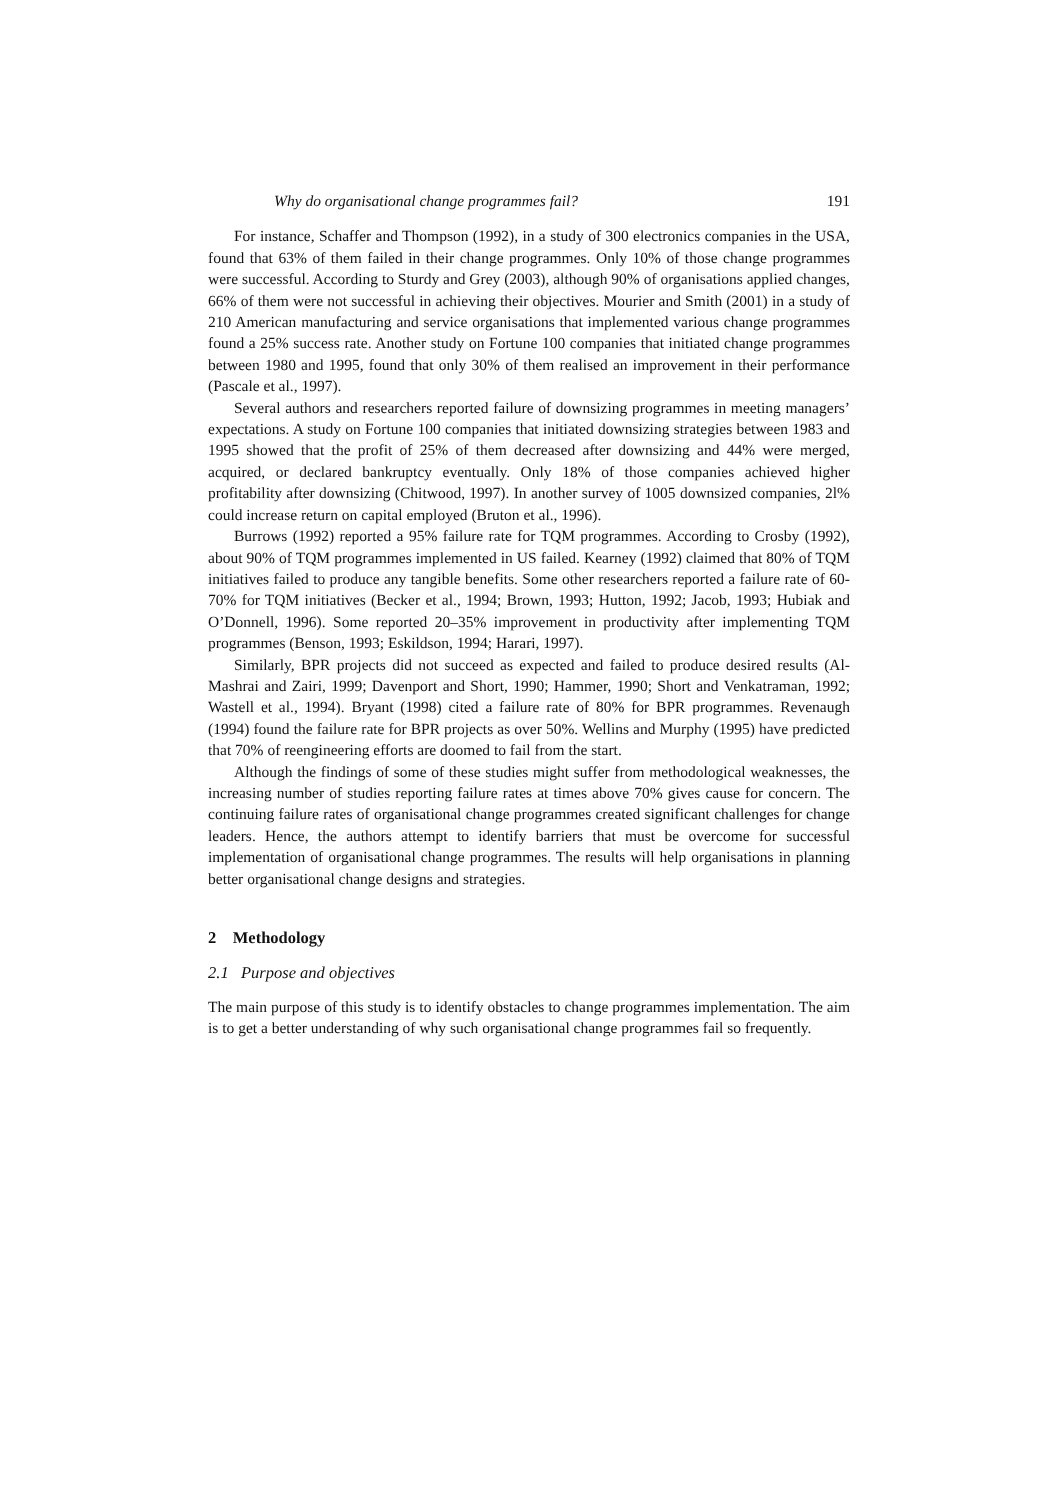Why do organisational change programmes fail? 191
For instance, Schaffer and Thompson (1992), in a study of 300 electronics companies in the USA, found that 63% of them failed in their change programmes. Only 10% of those change programmes were successful. According to Sturdy and Grey (2003), although 90% of organisations applied changes, 66% of them were not successful in achieving their objectives. Mourier and Smith (2001) in a study of 210 American manufacturing and service organisations that implemented various change programmes found a 25% success rate. Another study on Fortune 100 companies that initiated change programmes between 1980 and 1995, found that only 30% of them realised an improvement in their performance (Pascale et al., 1997).
Several authors and researchers reported failure of downsizing programmes in meeting managers’ expectations. A study on Fortune 100 companies that initiated downsizing strategies between 1983 and 1995 showed that the profit of 25% of them decreased after downsizing and 44% were merged, acquired, or declared bankruptcy eventually. Only 18% of those companies achieved higher profitability after downsizing (Chitwood, 1997). In another survey of 1005 downsized companies, 2l% could increase return on capital employed (Bruton et al., 1996).
Burrows (1992) reported a 95% failure rate for TQM programmes. According to Crosby (1992), about 90% of TQM programmes implemented in US failed. Kearney (1992) claimed that 80% of TQM initiatives failed to produce any tangible benefits. Some other researchers reported a failure rate of 60-70% for TQM initiatives (Becker et al., 1994; Brown, 1993; Hutton, 1992; Jacob, 1993; Hubiak and O’Donnell, 1996). Some reported 20–35% improvement in productivity after implementing TQM programmes (Benson, 1993; Eskildson, 1994; Harari, 1997).
Similarly, BPR projects did not succeed as expected and failed to produce desired results (Al-Mashrai and Zairi, 1999; Davenport and Short, 1990; Hammer, 1990; Short and Venkatraman, 1992; Wastell et al., 1994). Bryant (1998) cited a failure rate of 80% for BPR programmes. Revenaugh (1994) found the failure rate for BPR projects as over 50%. Wellins and Murphy (1995) have predicted that 70% of reengineering efforts are doomed to fail from the start.
Although the findings of some of these studies might suffer from methodological weaknesses, the increasing number of studies reporting failure rates at times above 70% gives cause for concern. The continuing failure rates of organisational change programmes created significant challenges for change leaders. Hence, the authors attempt to identify barriers that must be overcome for successful implementation of organisational change programmes. The results will help organisations in planning better organisational change designs and strategies.
2 Methodology
2.1 Purpose and objectives
The main purpose of this study is to identify obstacles to change programmes implementation. The aim is to get a better understanding of why such organisational change programmes fail so frequently.